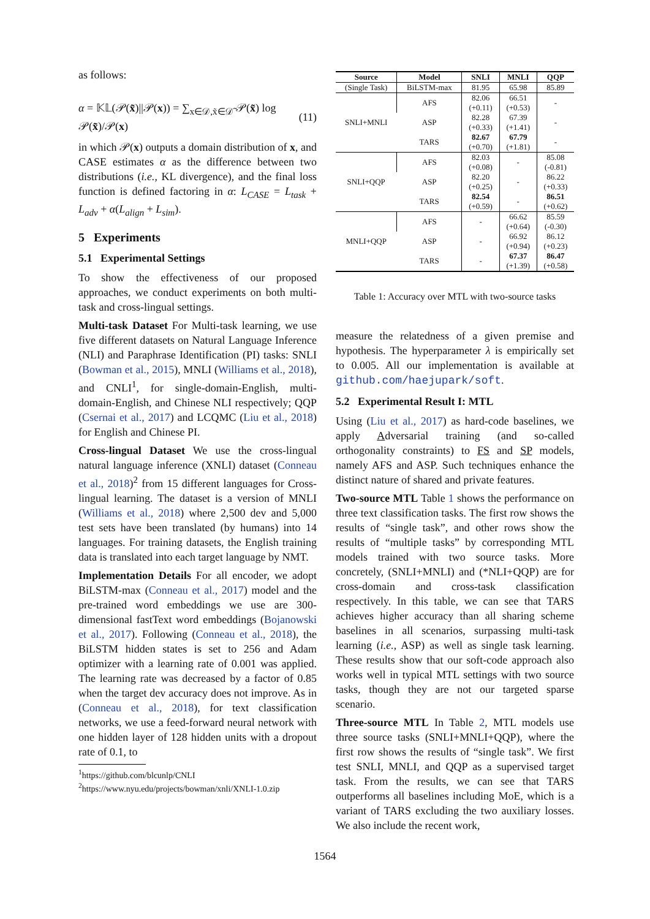as follows:
α = 𝕂𝕃(𝒫(x̃)||𝒫(x)) = ∑<sub>x∈𝒟,x̃∈𝒟̃</sub> 𝒫(x̃) log 𝒫(x̃)/𝒫(x) (11)
in which 𝒫(x) outputs a domain distribution of x, and CASE estimates α as the difference between two distributions (i.e., KL divergence), and the final loss function is defined factoring in α: L<sub>CASE</sub> = L<sub>task</sub> + L<sub>adv</sub> + α(L<sub>align</sub> + L<sub>sim</sub>).
5 Experiments
5.1 Experimental Settings
To show the effectiveness of our proposed approaches, we conduct experiments on both multi-task and cross-lingual settings.
Multi-task Dataset For Multi-task learning, we use five different datasets on Natural Language Inference (NLI) and Paraphrase Identification (PI) tasks: SNLI (Bowman et al., 2015), MNLI (Williams et al., 2018), and CNLI<sup>1</sup>, for single-domain-English, multi-domain-English, and Chinese NLI respectively; QQP (Csernai et al., 2017) and LCQMC (Liu et al., 2018) for English and Chinese PI.
Cross-lingual Dataset We use the cross-lingual natural language inference (XNLI) dataset (Conneau et al., 2018)<sup>2</sup> from 15 different languages for Cross-lingual learning. The dataset is a version of MNLI (Williams et al., 2018) where 2,500 dev and 5,000 test sets have been translated (by humans) into 14 languages. For training datasets, the English training data is translated into each target language by NMT.
Implementation Details For all encoder, we adopt BiLSTM-max (Conneau et al., 2017) model and the pre-trained word embeddings we use are 300-dimensional fastText word embeddings (Bojanowski et al., 2017). Following (Conneau et al., 2018), the BiLSTM hidden states is set to 256 and Adam optimizer with a learning rate of 0.001 was applied. The learning rate was decreased by a factor of 0.85 when the target dev accuracy does not improve. As in (Conneau et al., 2018), for text classification networks, we use a feed-forward neural network with one hidden layer of 128 hidden units with a dropout rate of 0.1, to
<sup>1</sup> https://github.com/blcunlp/CNLI
<sup>2</sup> https://www.nyu.edu/projects/bowman/xnli/XNLI-1.0.zip
| Source | Model | SNLI | MNLI | QQP |
| --- | --- | --- | --- | --- |
| (Single Task) | BiLSTM-max | 81.95 | 65.98 | 85.89 |
| SNLI+MNLI | AFS | 82.06 (+0.11) | 66.51 (+0.53) | - |
| | ASP | 82.28 (+0.33) | 67.39 (+1.41) | - |
| | TARS | 82.67 (+0.70) | 67.79 (+1.81) | - |
| SNLI+QQP | AFS | 82.03 (+0.08) | - | 85.08 (-0.81) |
| | ASP | 82.20 (+0.25) | - | 86.22 (+0.33) |
| | TARS | 82.54 (+0.59) | - | 86.51 (+0.62) |
| MNLI+QQP | AFS | - | 66.62 (+0.64) | 85.59 (-0.30) |
| | ASP | - | 66.92 (+0.94) | 86.12 (+0.23) |
| | TARS | - | 67.37 (+1.39) | 86.47 (+0.58) |
Table 1: Accuracy over MTL with two-source tasks
measure the relatedness of a given premise and hypothesis. The hyperparameter λ is empirically set to 0.005. All our implementation is available at github.com/haejupark/soft.
5.2 Experimental Result I: MTL
Using (Liu et al., 2017) as hard-code baselines, we apply Adversarial training (and so-called orthogonality constraints) to FS and SP models, namely AFS and ASP. Such techniques enhance the distinct nature of shared and private features.
Two-source MTL Table 1 shows the performance on three text classification tasks. The first row shows the results of “single task”, and other rows show the results of “multiple tasks” by corresponding MTL models trained with two source tasks. More concretely, (SNLI+MNLI) and (*NLI+QQP) are for cross-domain and cross-task classification respectively. In this table, we can see that TARS achieves higher accuracy than all sharing scheme baselines in all scenarios, surpassing multi-task learning (i.e., ASP) as well as single task learning. These results show that our soft-code approach also works well in typical MTL settings with two source tasks, though they are not our targeted sparse scenario.
Three-source MTL In Table 2, MTL models use three source tasks (SNLI+MNLI+QQP), where the first row shows the results of “single task”. We first test SNLI, MNLI, and QQP as a supervised target task. From the results, we can see that TARS outperforms all baselines including MoE, which is a variant of TARS excluding the two auxiliary losses. We also include the recent work,
1564